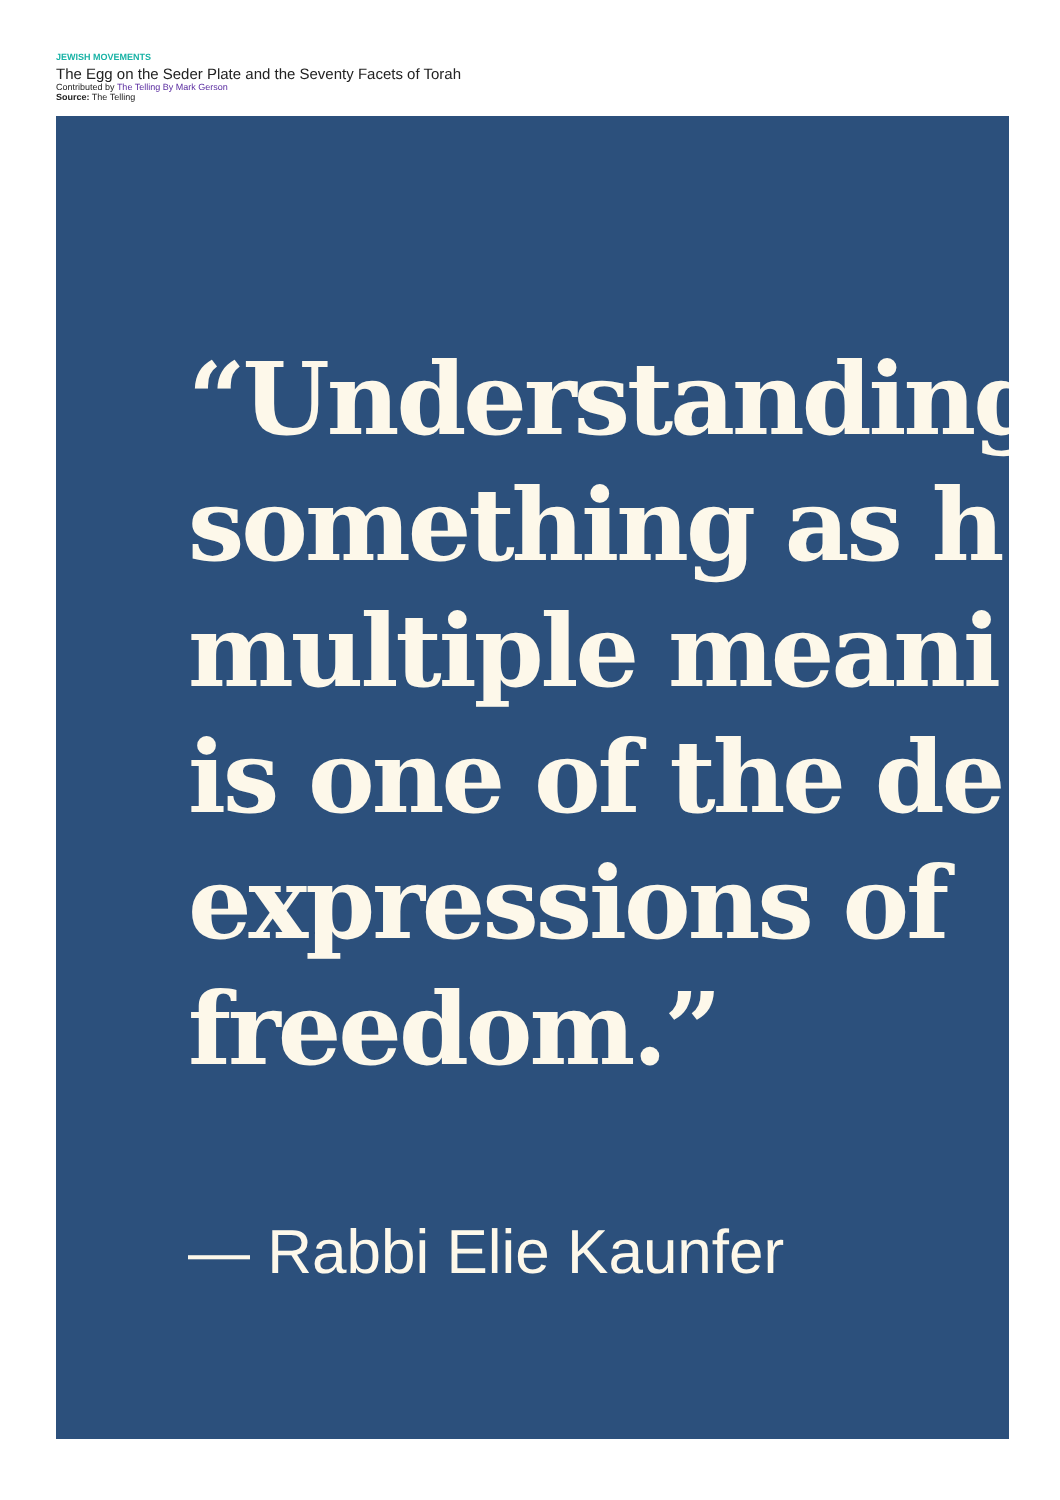JEWISH MOVEMENTS
The Egg on the Seder Plate and the Seventy Facets of Torah
Contributed by The Telling By Mark Gerson
Source: The Telling
“Understanding
something as h
multiple meani
is one of the de
expressions of
freedom.”
— Rabbi Elie Kaunfer